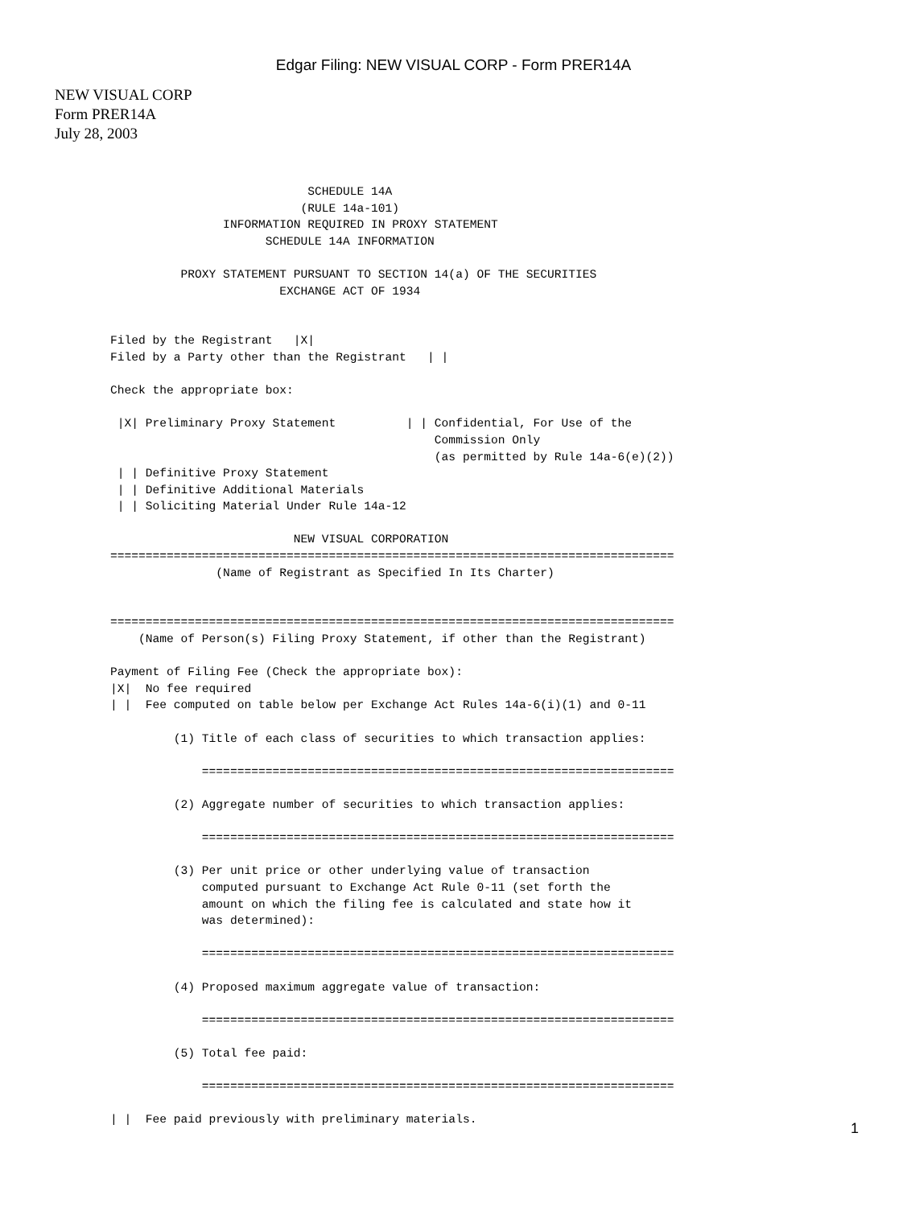Edgar Filing: NEW VISUAL CORP - Form PRER14A
NEW VISUAL CORP
Form PRER14A
July 28, 2003
                            SCHEDULE 14A
                           (RULE 14a-101)
                INFORMATION REQUIRED IN PROXY STATEMENT
                      SCHEDULE 14A INFORMATION

          PROXY STATEMENT PURSUANT TO SECTION 14(a) OF THE SECURITIES
                        EXCHANGE ACT OF 1934


Filed by the Registrant   |X|
Filed by a Party other than the Registrant   | |

Check the appropriate box:

 |X| Preliminary Proxy Statement          | | Confidential, For Use of the
                                              Commission Only
                                              (as permitted by Rule 14a-6(e)(2))
 | | Definitive Proxy Statement
 | | Definitive Additional Materials
 | | Soliciting Material Under Rule 14a-12

                          NEW VISUAL CORPORATION
================================================================================
               (Name of Registrant as Specified In Its Charter)


================================================================================
    (Name of Person(s) Filing Proxy Statement, if other than the Registrant)

Payment of Filing Fee (Check the appropriate box):
|X|  No fee required
| |  Fee computed on table below per Exchange Act Rules 14a-6(i)(1) and 0-11

         (1) Title of each class of securities to which transaction applies:

             ===================================================================

         (2) Aggregate number of securities to which transaction applies:

             ===================================================================

         (3) Per unit price or other underlying value of transaction
             computed pursuant to Exchange Act Rule 0-11 (set forth the
             amount on which the filing fee is calculated and state how it
             was determined):

             ===================================================================

         (4) Proposed maximum aggregate value of transaction:

             ===================================================================

         (5) Total fee paid:

             ===================================================================

| |  Fee paid previously with preliminary materials.
1